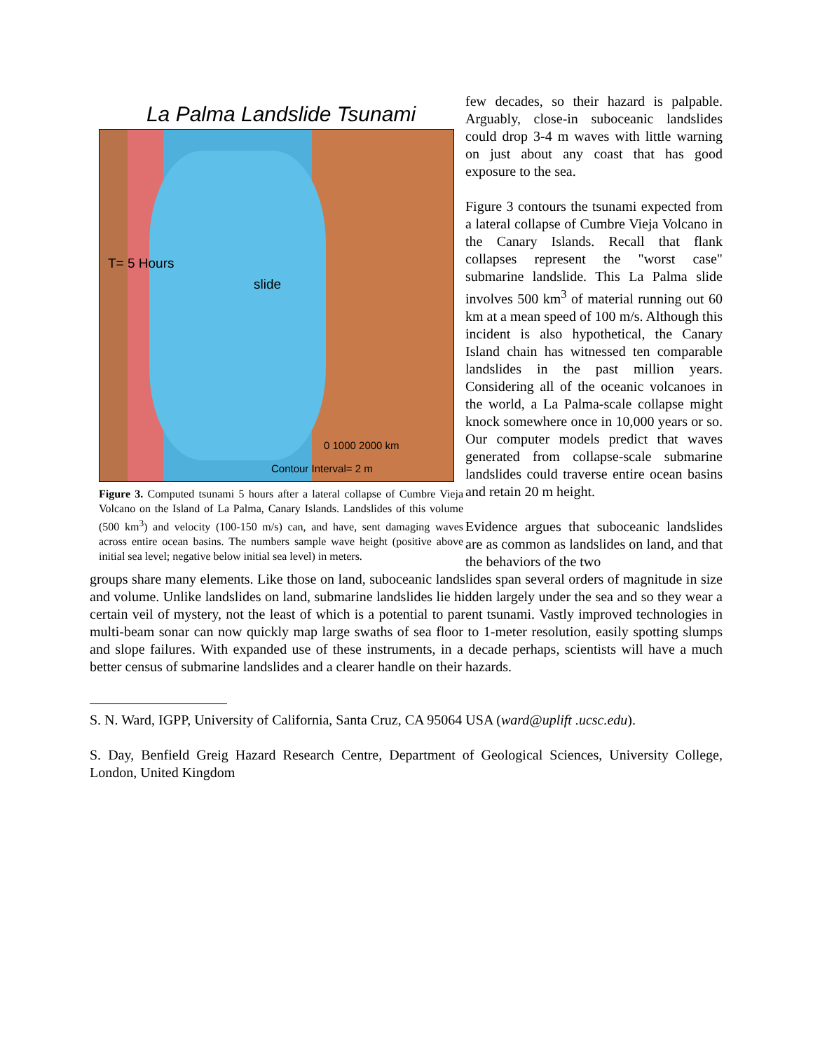La Palma Landslide Tsunami
T= 5 Hours
slide
Contour Interval= 2 m
0 1000 2000 km
Figure 3. Computed tsunami 5 hours after a lateral collapse of Cumbre Vieja Volcano on the Island of La Palma, Canary Islands. Landslides of this volume (500 km<sup>3</sup>) and velocity (100-150 m/s) can, and have, sent damaging waves across entire ocean basins. The numbers sample wave height (positive above initial sea level; negative below initial sea level) in meters.
few decades, so their hazard is palpable. Arguably, close-in suboceanic landslides could drop 3-4 m waves with little warning on just about any coast that has good exposure to the sea.
Figure 3 contours the tsunami expected from a lateral collapse of Cumbre Vieja Volcano in the Canary Islands. Recall that flank collapses represent the "worst case" submarine landslide. This La Palma slide involves 500 km<sup>3</sup> of material running out 60 km at a mean speed of 100 m/s. Although this incident is also hypothetical, the Canary Island chain has witnessed ten comparable landslides in the past million years. Considering all of the oceanic volcanoes in the world, a La Palma-scale collapse might knock somewhere once in 10,000 years or so. Our computer models predict that waves generated from collapse-scale submarine landslides could traverse entire ocean basins and retain 20 m height.
Evidence argues that suboceanic landslides are as common as landslides on land, and that the behaviors of the two
groups share many elements. Like those on land, suboceanic landslides span several orders of magnitude in size and volume. Unlike landslides on land, submarine landslides lie hidden largely under the sea and so they wear a certain veil of mystery, not the least of which is a potential to parent tsunami. Vastly improved technologies in multi-beam sonar can now quickly map large swaths of sea floor to 1-meter resolution, easily spotting slumps and slope failures. With expanded use of these instruments, in a decade perhaps, scientists will have a much better census of submarine landslides and a clearer handle on their hazards.
S. N. Ward, IGPP, University of California, Santa Cruz, CA 95064 USA (ward@uplift .ucsc.edu).
S. Day, Benfield Greig Hazard Research Centre, Department of Geological Sciences, University College, London, United Kingdom